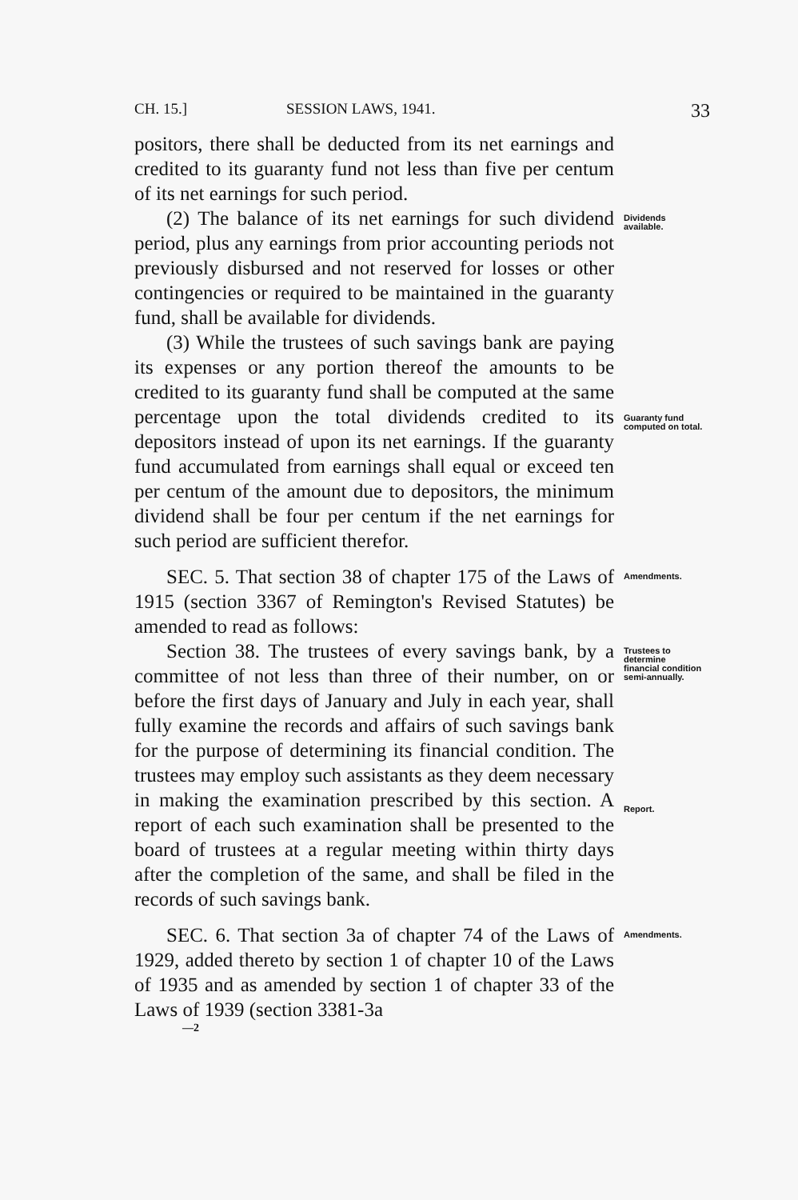CH. 15.] SESSION LAWS, 1941. 33
positors, there shall be deducted from its net earnings and credited to its guaranty fund not less than five per centum of its net earnings for such period.
(2) The balance of its net earnings for such dividend period, plus any earnings from prior accounting periods not previously disbursed and not reserved for losses or other contingencies or required to be maintained in the guaranty fund, shall be available for dividends.
Dividends available.
(3) While the trustees of such savings bank are paying its expenses or any portion thereof the amounts to be credited to its guaranty fund shall be computed at the same percentage upon the total dividends credited to its depositors instead of upon its net earnings. If the guaranty fund accumulated from earnings shall equal or exceed ten per centum of the amount due to depositors, the minimum dividend shall be four per centum if the net earnings for such period are sufficient therefor.
Guaranty fund computed on total.
SEC. 5. That section 38 of chapter 175 of the Laws of 1915 (section 3367 of Remington's Revised Statutes) be amended to read as follows:
Amendments.
Section 38. The trustees of every savings bank, by a committee of not less than three of their number, on or before the first days of January and July in each year, shall fully examine the records and affairs of such savings bank for the purpose of determining its financial condition. The trustees may employ such assistants as they deem necessary in making the examination prescribed by this section. A report of each such examination shall be presented to the board of trustees at a regular meeting within thirty days after the completion of the same, and shall be filed in the records of such savings bank.
Trustees to determine financial condition semi-annually.
Report.
SEC. 6. That section 3a of chapter 74 of the Laws of 1929, added thereto by section 1 of chapter 10 of the Laws of 1935 and as amended by section 1 of chapter 33 of the Laws of 1939 (section 3381-3a
Amendments.
—2